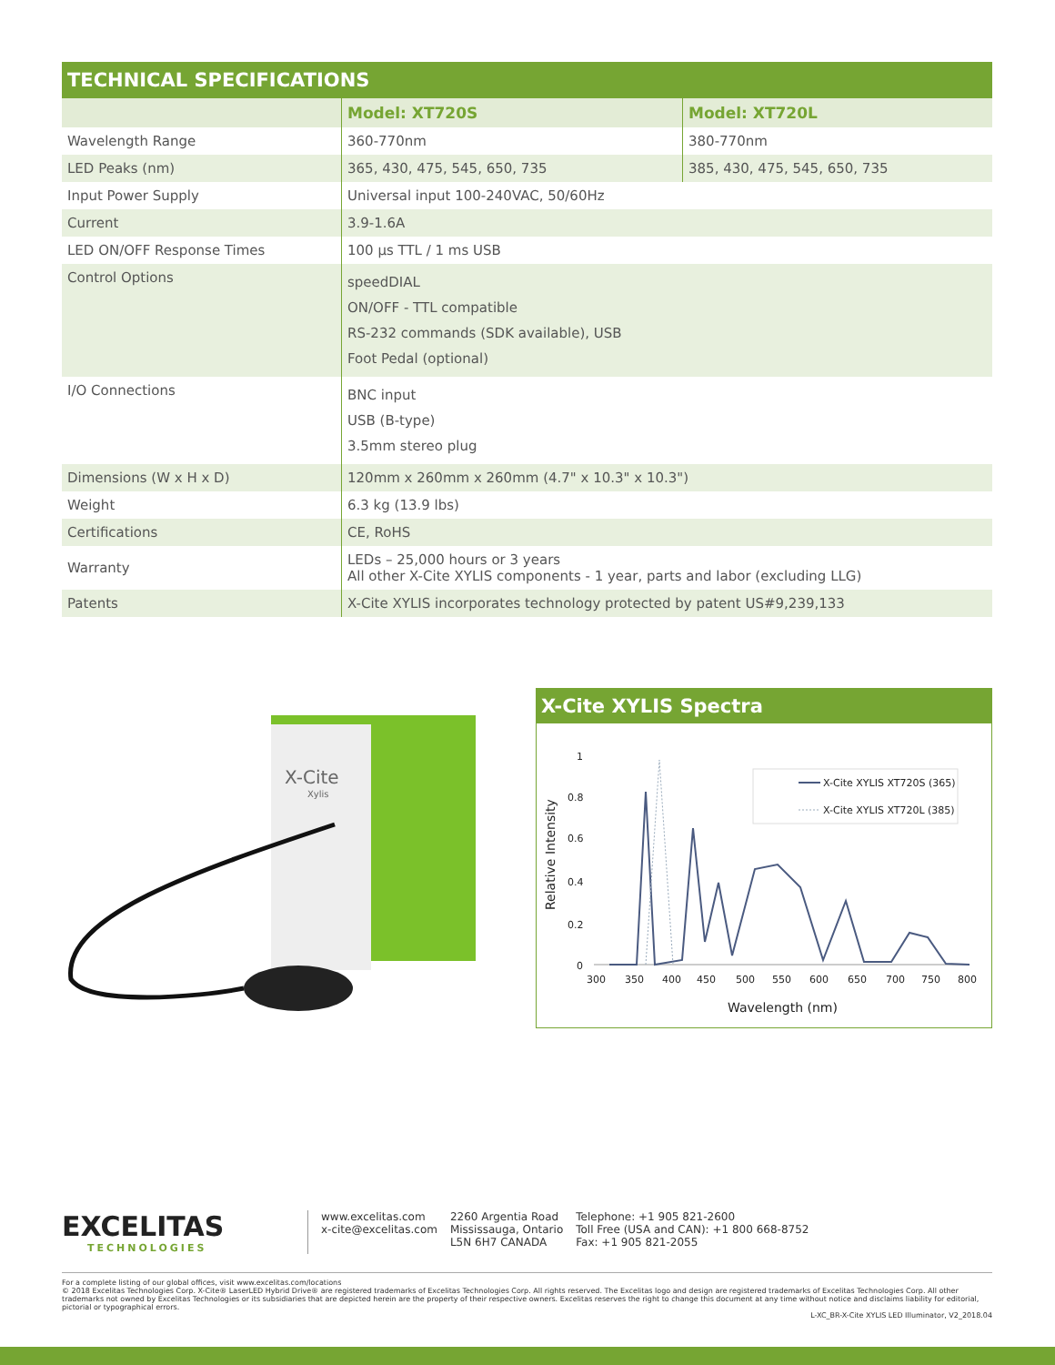TECHNICAL SPECIFICATIONS
| | Model: XT720S | Model: XT720L |
| --- | --- | --- |
| Wavelength Range | 360-770nm | 380-770nm |
| LED Peaks (nm) | 365, 430, 475, 545, 650, 735 | 385, 430, 475, 545, 650, 735 |
| Input Power Supply | Universal input 100-240VAC, 50/60Hz | |
| Current | 3.9-1.6A | |
| LED ON/OFF Response Times | 100 µs TTL / 1 ms USB | |
| Control Options | speedDIAL ON/OFF - TTL compatible RS-232 commands (SDK available), USB Foot Pedal (optional) | |
| I/O Connections | BNC input USB (B-type) 3.5mm stereo plug | |
| Dimensions (W x H x D) | 120mm x 260mm x 260mm (4.7" x 10.3" x 10.3") | |
| Weight | 6.3 kg (13.9 lbs) | |
| Certifications | CE, RoHS | |
| Warranty | LEDs – 25,000 hours or 3 years All other X-Cite XYLIS components - 1 year, parts and labor (excluding LLG) | |
| Patents | X-Cite XYLIS incorporates technology protected by patent US#9,239,133 | |
X-Cite
Xylis
X-Cite XYLIS Spectra
1
0.8
0.6
0.4
0.2
0
Relative Intensity
300
350
400
450
500
550
600
650
700
750
800
Wavelength (nm)
X-Cite XYLIS XT720S (365)
X-Cite XYLIS XT720L (385)
EXCELITAS
TECHNOLOGIES
www.excelitas.com
x-cite@excelitas.com
2260 Argentia Road
Mississauga, Ontario
L5N 6H7 CANADA
Telephone: +1 905 821-2600
Toll Free (USA and CAN): +1 800 668-8752
Fax: +1 905 821-2055
For a complete listing of our global offices, visit www.excelitas.com/locations
© 2018 Excelitas Technologies Corp. X-Cite® LaserLED Hybrid Drive® are registered trademarks of Excelitas Technologies Corp. All rights reserved. The Excelitas logo and design are registered trademarks of Excelitas Technologies Corp. All other trademarks not owned by Excelitas Technologies or its subsidiaries that are depicted herein are the property of their respective owners. Excelitas reserves the right to change this document at any time without notice and disclaims liability for editorial, pictorial or typographical errors.
L-XC_BR-X-Cite XYLIS LED Illuminator, V2_2018.04